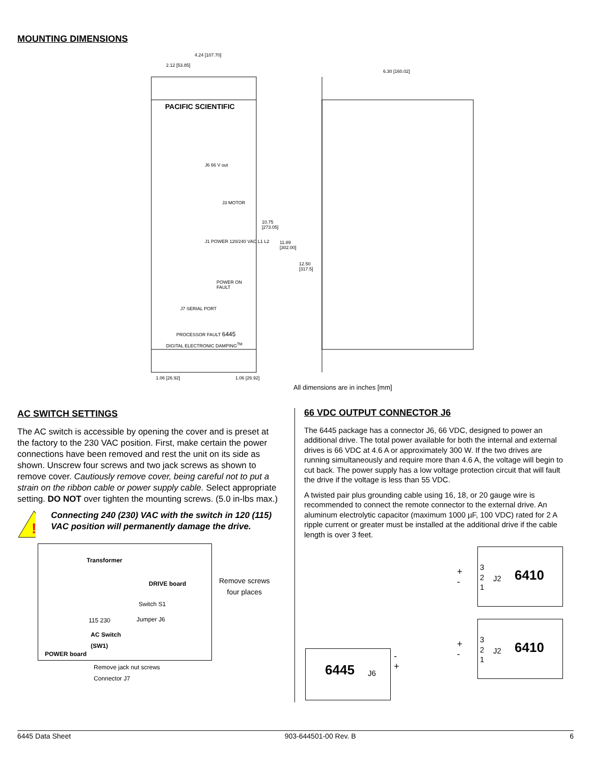MOUNTING DIMENSIONS
4.24 [107.70]
2.12 [53.85]
6.30 [160.02]
PACIFIC SCIENTIFIC
10.75
[273.05]
11.89
[302.00]
12.50
[317.5]
J6 66 V out
J3 MOTOR
J1 POWER 120/240 VAC L1 L2
POWER ON
FAULT
J7 SERIAL PORT
PROCESSOR FAULT 6445
DIGITAL ELECTRONIC DAMPING<sup>TM</sup>
1.06 [26.92] 1.06 [26.92]
All dimensions are in inches [mm]
AC SWITCH SETTINGS
The AC switch is accessible by opening the cover and is preset at the factory to the 230 VAC position. First, make certain the power connections have been removed and rest the unit on its side as shown. Unscrew four screws and two jack screws as shown to remove cover. Cautiously remove cover, being careful not to put a strain on the ribbon cable or power supply cable. Select appropriate setting. DO NOT over tighten the mounting screws. (5.0 in-lbs max.)
!
Connecting 240 (230) VAC with the switch in 120 (115) VAC position will permanently damage the drive.
Transformer
DRIVE board
Switch S1
Jumper J6
115 230
AC Switch
(SW1)
POWER board
Remove screws
four places
Remove jack nut screws
Connector J7
66 VDC OUTPUT CONNECTOR J6
The 6445 package has a connector J6, 66 VDC, designed to power an additional drive. The total power available for both the internal and external drives is 66 VDC at 4.6 A or approximately 300 W. If the two drives are running simultaneously and require more than 4.6 A, the voltage will begin to cut back. The power supply has a low voltage protection circuit that will fault the drive if the voltage is less than 55 VDC.
A twisted pair plus grounding cable using 16, 18, or 20 gauge wire is recommended to connect the remote connector to the external drive. An aluminum electrolytic capacitor (maximum 1000 µF, 100 VDC) rated for 2 A ripple current or greater must be installed at the additional drive if the cable length is over 3 feet.
3
2
1
J2 6410
+
-
3
2
1
J2 6410
+
-
6445 J6
-
+
6445 Data Sheet 903-644501-00 Rev. B 6